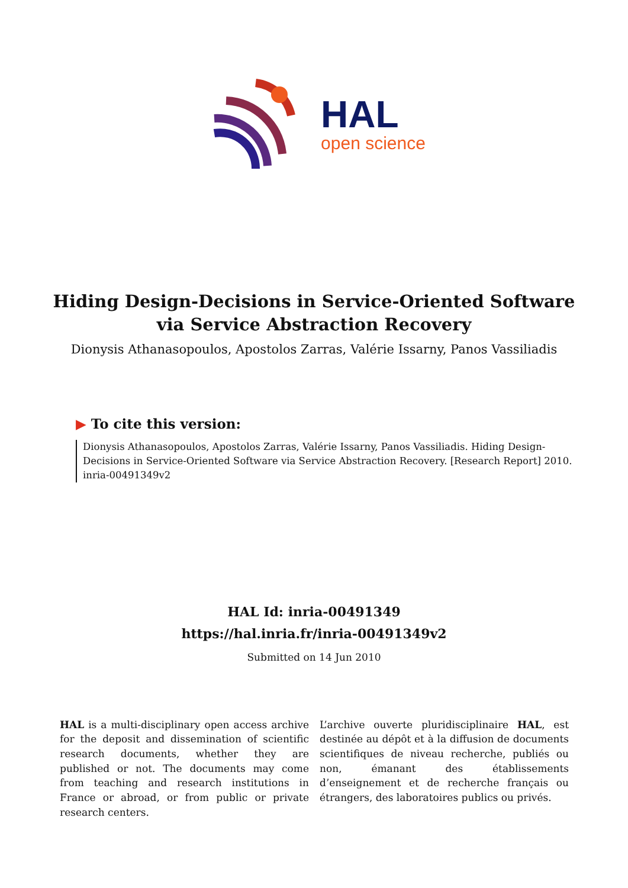HAL
open science
Hiding Design-Decisions in Service-Oriented Software via Service Abstraction Recovery
Dionysis Athanasopoulos, Apostolos Zarras, Valérie Issarny, Panos Vassiliadis
▶ To cite this version:
Dionysis Athanasopoulos, Apostolos Zarras, Valérie Issarny, Panos Vassiliadis. Hiding Design-Decisions in Service-Oriented Software via Service Abstraction Recovery. [Research Report] 2010. inria-00491349v2
HAL Id: inria-00491349
https://hal.inria.fr/inria-00491349v2
Submitted on 14 Jun 2010
HAL is a multi-disciplinary open access archive for the deposit and dissemination of scientific research documents, whether they are published or not. The documents may come from teaching and research institutions in France or abroad, or from public or private research centers.
L’archive ouverte pluridisciplinaire HAL, est destinée au dépôt et à la diffusion de documents scientifiques de niveau recherche, publiés ou non, émanant des établissements d’enseignement et de recherche français ou étrangers, des laboratoires publics ou privés.